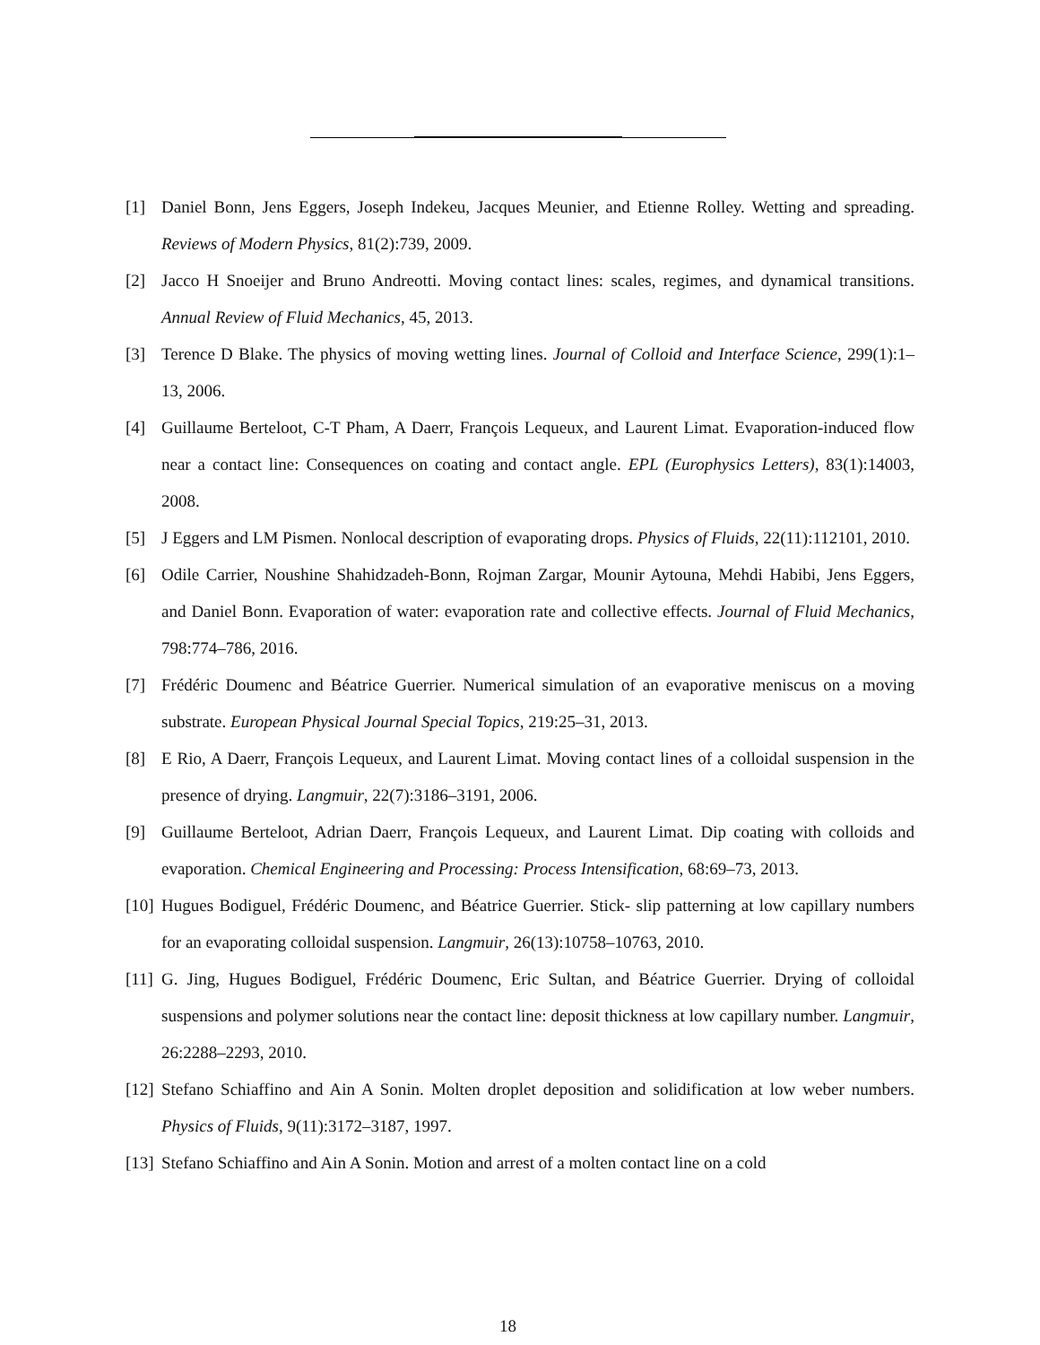[1] Daniel Bonn, Jens Eggers, Joseph Indekeu, Jacques Meunier, and Etienne Rolley. Wetting and spreading. Reviews of Modern Physics, 81(2):739, 2009.
[2] Jacco H Snoeijer and Bruno Andreotti. Moving contact lines: scales, regimes, and dynamical transitions. Annual Review of Fluid Mechanics, 45, 2013.
[3] Terence D Blake. The physics of moving wetting lines. Journal of Colloid and Interface Science, 299(1):1–13, 2006.
[4] Guillaume Berteloot, C-T Pham, A Daerr, François Lequeux, and Laurent Limat. Evaporation-induced flow near a contact line: Consequences on coating and contact angle. EPL (Europhysics Letters), 83(1):14003, 2008.
[5] J Eggers and LM Pismen. Nonlocal description of evaporating drops. Physics of Fluids, 22(11):112101, 2010.
[6] Odile Carrier, Noushine Shahidzadeh-Bonn, Rojman Zargar, Mounir Aytouna, Mehdi Habibi, Jens Eggers, and Daniel Bonn. Evaporation of water: evaporation rate and collective effects. Journal of Fluid Mechanics, 798:774–786, 2016.
[7] Frédéric Doumenc and Béatrice Guerrier. Numerical simulation of an evaporative meniscus on a moving substrate. European Physical Journal Special Topics, 219:25–31, 2013.
[8] E Rio, A Daerr, François Lequeux, and Laurent Limat. Moving contact lines of a colloidal suspension in the presence of drying. Langmuir, 22(7):3186–3191, 2006.
[9] Guillaume Berteloot, Adrian Daerr, François Lequeux, and Laurent Limat. Dip coating with colloids and evaporation. Chemical Engineering and Processing: Process Intensification, 68:69–73, 2013.
[10] Hugues Bodiguel, Frédéric Doumenc, and Béatrice Guerrier. Stick- slip patterning at low capillary numbers for an evaporating colloidal suspension. Langmuir, 26(13):10758–10763, 2010.
[11] G. Jing, Hugues Bodiguel, Frédéric Doumenc, Eric Sultan, and Béatrice Guerrier. Drying of colloidal suspensions and polymer solutions near the contact line: deposit thickness at low capillary number. Langmuir, 26:2288–2293, 2010.
[12] Stefano Schiaffino and Ain A Sonin. Molten droplet deposition and solidification at low weber numbers. Physics of Fluids, 9(11):3172–3187, 1997.
[13] Stefano Schiaffino and Ain A Sonin. Motion and arrest of a molten contact line on a cold
18